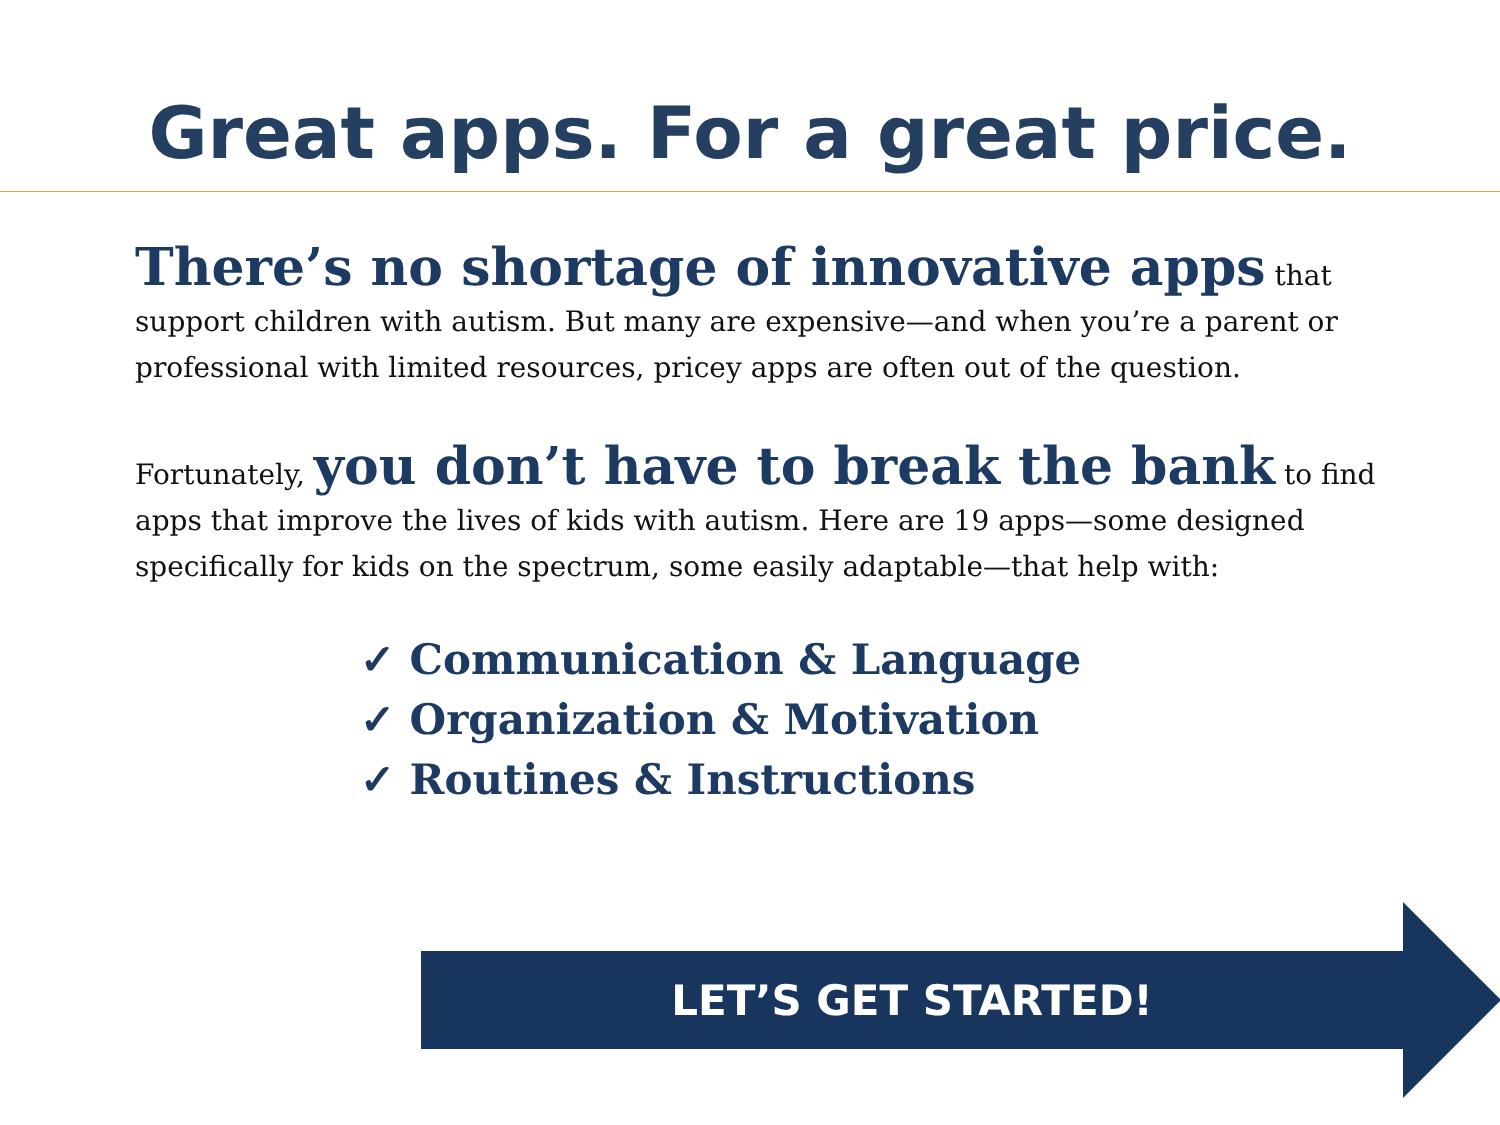Great apps. For a great price.
There’s no shortage of innovative apps that support children with autism. But many are expensive—and when you’re a parent or professional with limited resources, pricey apps are often out of the question.
Fortunately, you don’t have to break the bank to find apps that improve the lives of kids with autism. Here are 19 apps—some designed specifically for kids on the spectrum, some easily adaptable—that help with:
✓ Communication & Language
✓ Organization & Motivation
✓ Routines & Instructions
LET’S GET STARTED!